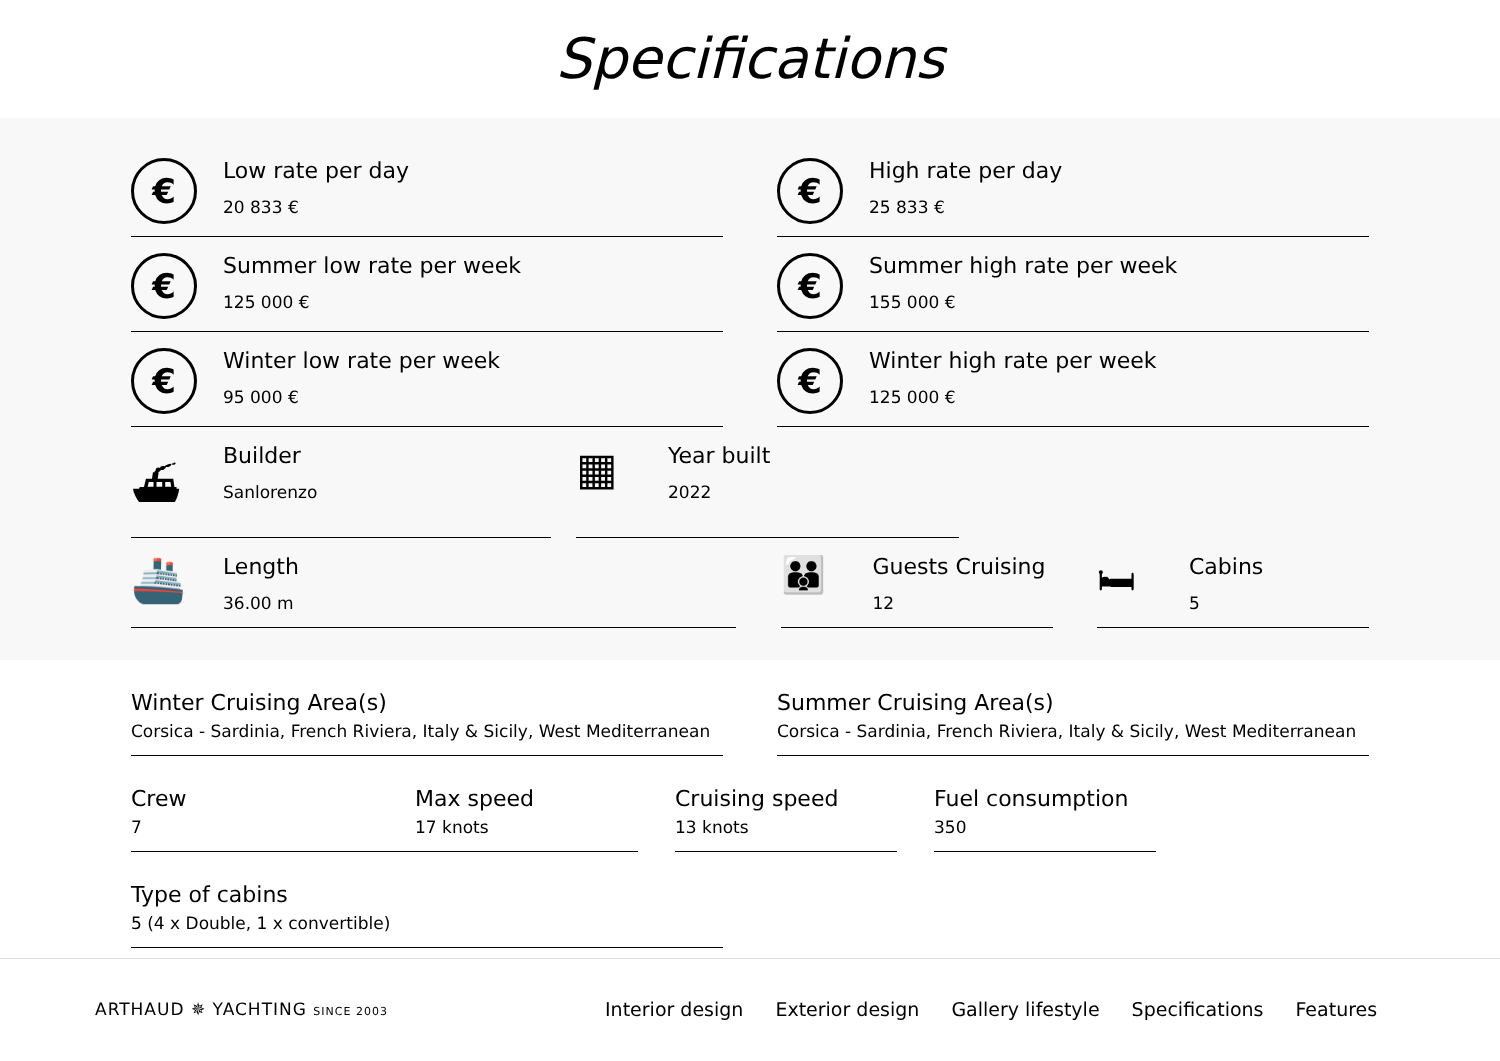Specifications
€
Low rate per day
20 833 €
€
High rate per day
25 833 €
€
Summer low rate per week
125 000 €
€
Summer high rate per week
155 000 €
€
Winter low rate per week
95 000 €
€
Winter high rate per week
125 000 €
⛴
Builder
Sanlorenzo
▦
Year built
2022
🚢
Length
36.00 m
👪
Guests Cruising
12
🛏
Cabins
5
Winter Cruising Area(s)
Corsica - Sardinia, French Riviera, Italy & Sicily, West Mediterranean
Summer Cruising Area(s)
Corsica - Sardinia, French Riviera, Italy & Sicily, West Mediterranean
Crew
7
Max speed
17 knots
Cruising speed
13 knots
Fuel consumption
350
Type of cabins
5 (4 x Double, 1 x convertible)
ARTHAUD ✵ YACHTING SINCE 2003
Interior design Exterior design Gallery lifestyle Specifications Features